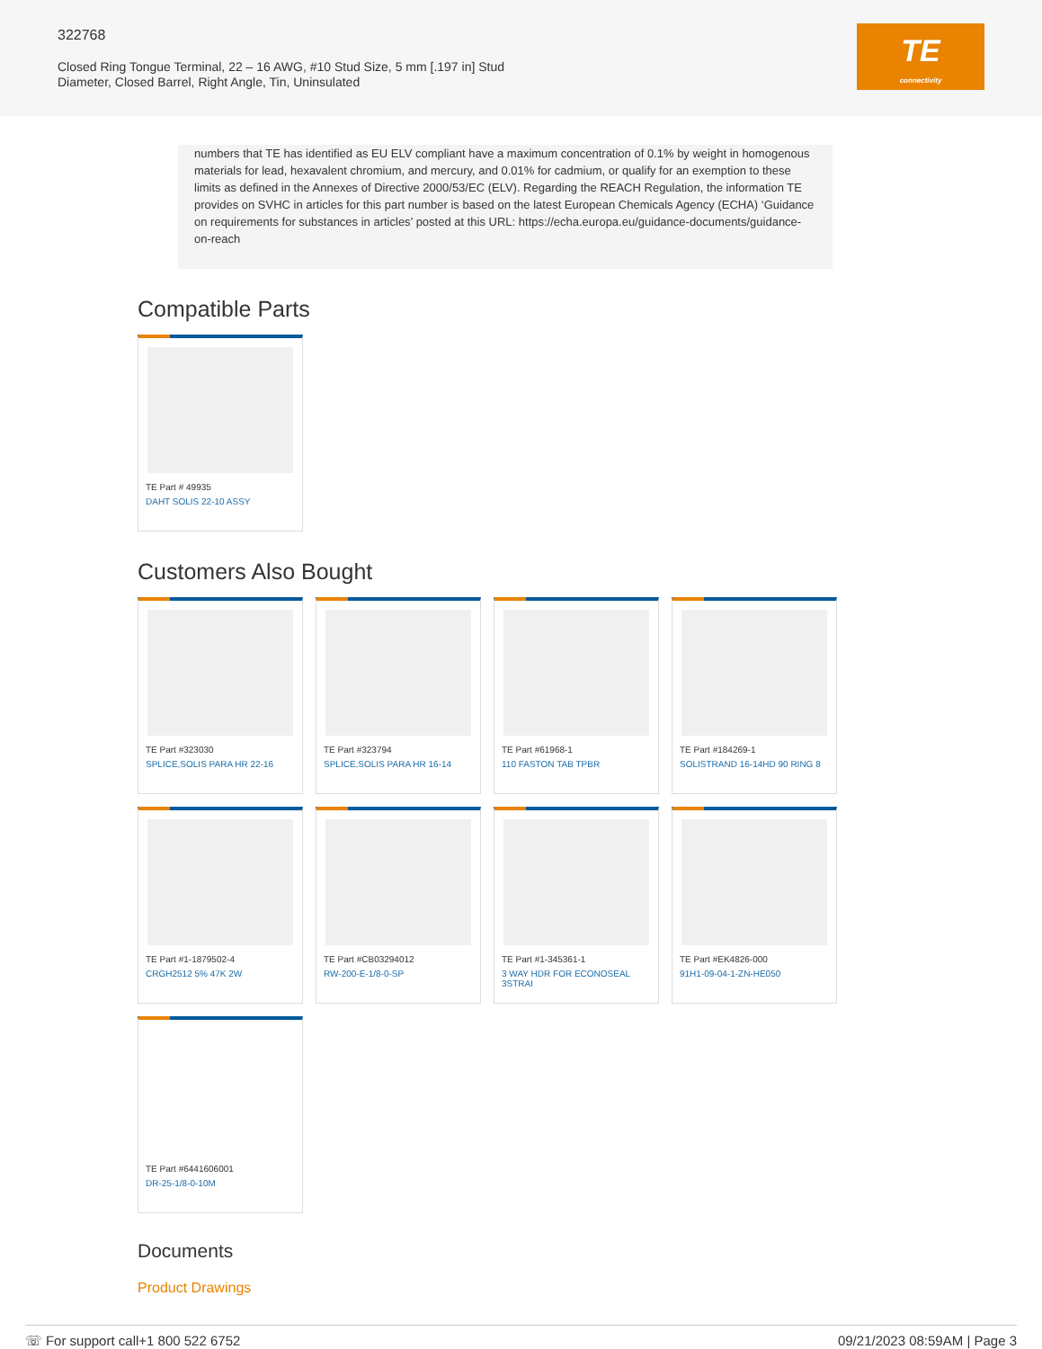322768
Closed Ring Tongue Terminal, 22 – 16 AWG, #10 Stud Size, 5 mm [.197 in] Stud Diameter, Closed Barrel, Right Angle, Tin, Uninsulated
TE
connectivity
numbers that TE has identified as EU ELV compliant have a maximum concentration of 0.1% by weight in homogenous materials for lead, hexavalent chromium, and mercury, and 0.01% for cadmium, or qualify for an exemption to these limits as defined in the Annexes of Directive 2000/53/EC (ELV). Regarding the REACH Regulation, the information TE provides on SVHC in articles for this part number is based on the latest European Chemicals Agency (ECHA) ‘Guidance on requirements for substances in articles’ posted at this URL: https://echa.europa.eu/guidance-documents/guidance-on-reach
Compatible Parts
TE Part # 49935
DAHT SOLIS 22-10 ASSY
Customers Also Bought
TE Part #323030
SPLICE,SOLIS PARA HR 22-16
TE Part #323794
SPLICE,SOLIS PARA HR 16-14
TE Part #61968-1
110 FASTON TAB TPBR
TE Part #184269-1
SOLISTRAND 16-14HD 90 RING 8
TE Part #1-1879502-4
CRGH2512 5% 47K 2W
TE Part #CB03294012
RW-200-E-1/8-0-SP
TE Part #1-345361-1
3 WAY HDR FOR ECONOSEAL 3STRAI
TE Part #EK4826-000
91H1-09-04-1-ZN-HE050
TE Part #6441606001
DR-25-1/8-0-10M
Documents
Product Drawings
☏ For support call+1 800 522 6752 09/21/2023 08:59AM | Page 3